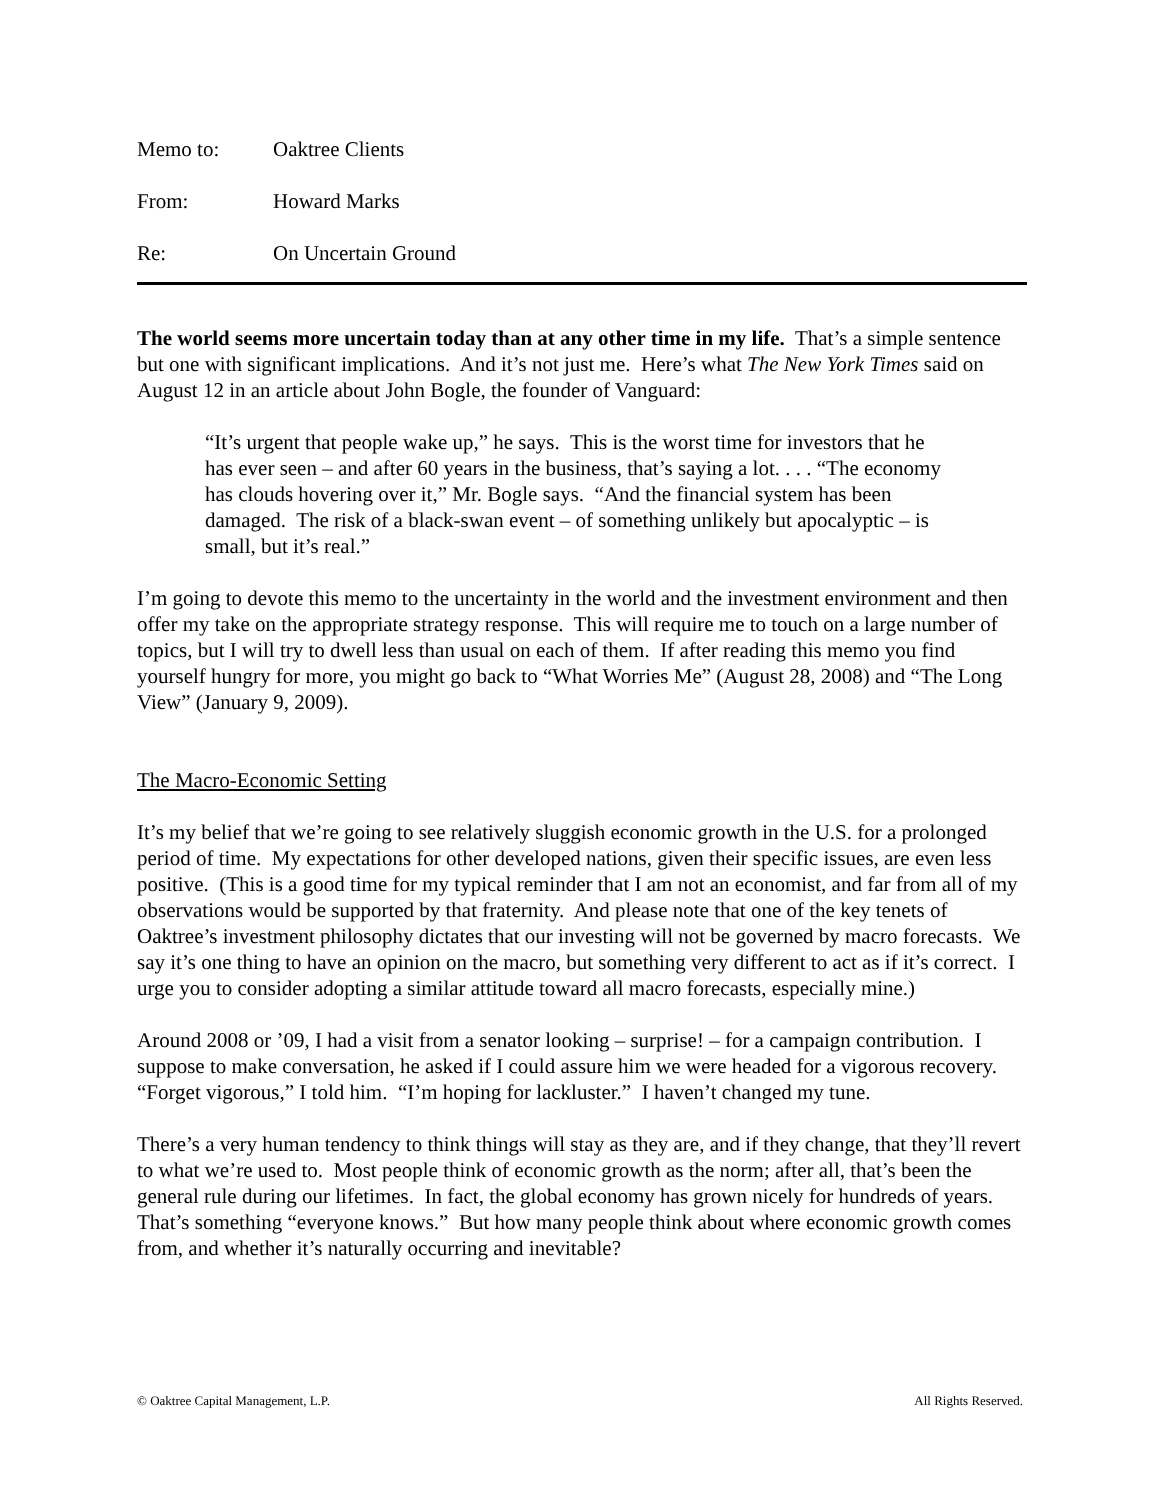Memo to: Oaktree Clients
From: Howard Marks
Re: On Uncertain Ground
The world seems more uncertain today than at any other time in my life. That’s a simple sentence but one with significant implications. And it’s not just me. Here’s what The New York Times said on August 12 in an article about John Bogle, the founder of Vanguard:
“It’s urgent that people wake up,” he says. This is the worst time for investors that he has ever seen – and after 60 years in the business, that’s saying a lot. . . . “The economy has clouds hovering over it,” Mr. Bogle says. “And the financial system has been damaged. The risk of a black-swan event – of something unlikely but apocalyptic – is small, but it’s real.”
I’m going to devote this memo to the uncertainty in the world and the investment environment and then offer my take on the appropriate strategy response. This will require me to touch on a large number of topics, but I will try to dwell less than usual on each of them. If after reading this memo you find yourself hungry for more, you might go back to “What Worries Me” (August 28, 2008) and “The Long View” (January 9, 2009).
The Macro-Economic Setting
It’s my belief that we’re going to see relatively sluggish economic growth in the U.S. for a prolonged period of time. My expectations for other developed nations, given their specific issues, are even less positive. (This is a good time for my typical reminder that I am not an economist, and far from all of my observations would be supported by that fraternity. And please note that one of the key tenets of Oaktree’s investment philosophy dictates that our investing will not be governed by macro forecasts. We say it’s one thing to have an opinion on the macro, but something very different to act as if it’s correct. I urge you to consider adopting a similar attitude toward all macro forecasts, especially mine.)
Around 2008 or ’09, I had a visit from a senator looking – surprise! – for a campaign contribution. I suppose to make conversation, he asked if I could assure him we were headed for a vigorous recovery. “Forget vigorous,” I told him. “I’m hoping for lackluster.” I haven’t changed my tune.
There’s a very human tendency to think things will stay as they are, and if they change, that they’ll revert to what we’re used to. Most people think of economic growth as the norm; after all, that’s been the general rule during our lifetimes. In fact, the global economy has grown nicely for hundreds of years. That’s something “everyone knows.” But how many people think about where economic growth comes from, and whether it’s naturally occurring and inevitable?
© Oaktree Capital Management, L.P. All Rights Reserved.